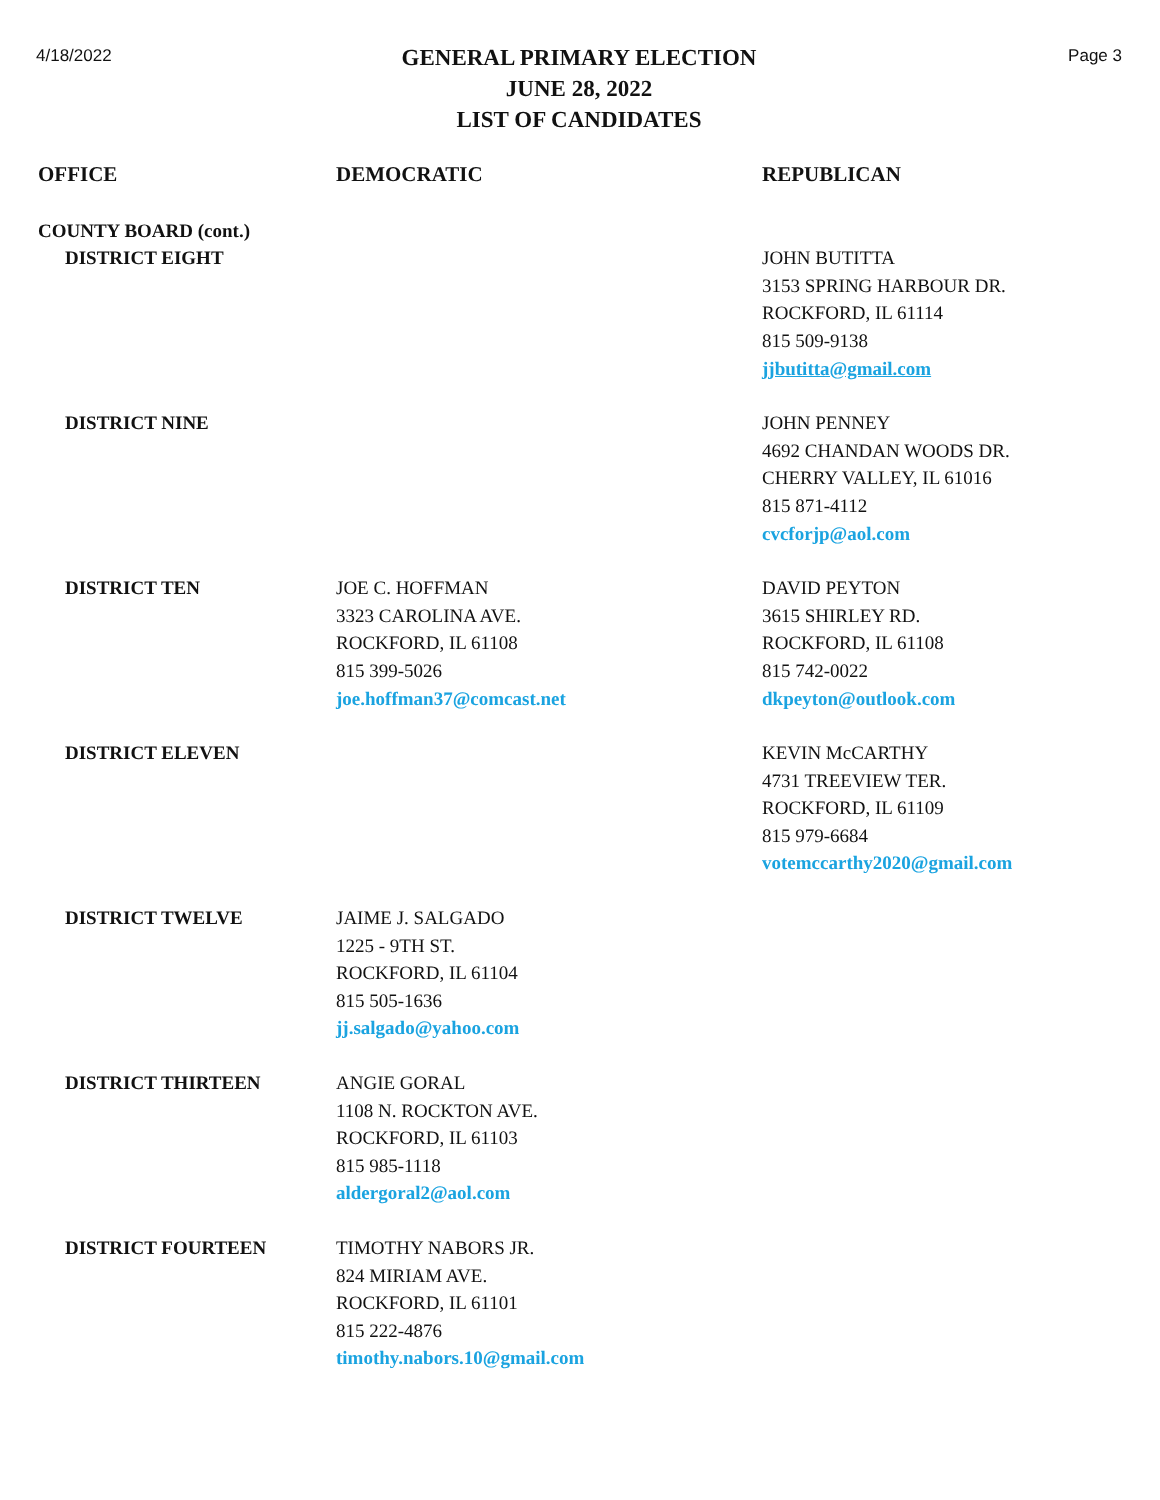4/18/2022
GENERAL PRIMARY ELECTION
JUNE 28, 2022
LIST OF CANDIDATES
Page 3
| OFFICE | DEMOCRATIC | REPUBLICAN |
| --- | --- | --- |
| COUNTY BOARD (cont.) | | |
| DISTRICT EIGHT | | JOHN BUTITTA 3153 SPRING HARBOUR DR. ROCKFORD, IL 61114 815 509-9138 jjbutitta@gmail.com |
| DISTRICT NINE | | JOHN PENNEY 4692 CHANDAN WOODS DR. CHERRY VALLEY, IL 61016 815 871-4112 cvcforjp@aol.com |
| DISTRICT TEN | JOE C. HOFFMAN 3323 CAROLINA AVE. ROCKFORD, IL 61108 815 399-5026 joe.hoffman37@comcast.net | DAVID PEYTON 3615 SHIRLEY RD. ROCKFORD, IL 61108 815 742-0022 dkpeyton@outlook.com |
| DISTRICT ELEVEN | | KEVIN McCARTHY 4731 TREEVIEW TER. ROCKFORD, IL 61109 815 979-6684 votemccarthy2020@gmail.com |
| DISTRICT TWELVE | JAIME J. SALGADO 1225 - 9TH ST. ROCKFORD, IL 61104 815 505-1636 jj.salgado@yahoo.com | |
| DISTRICT THIRTEEN | ANGIE GORAL 1108 N. ROCKTON AVE. ROCKFORD, IL 61103 815 985-1118 aldergoral2@aol.com | |
| DISTRICT FOURTEEN | TIMOTHY NABORS JR. 824 MIRIAM AVE. ROCKFORD, IL 61101 815 222-4876 timothy.nabors.10@gmail.com | |